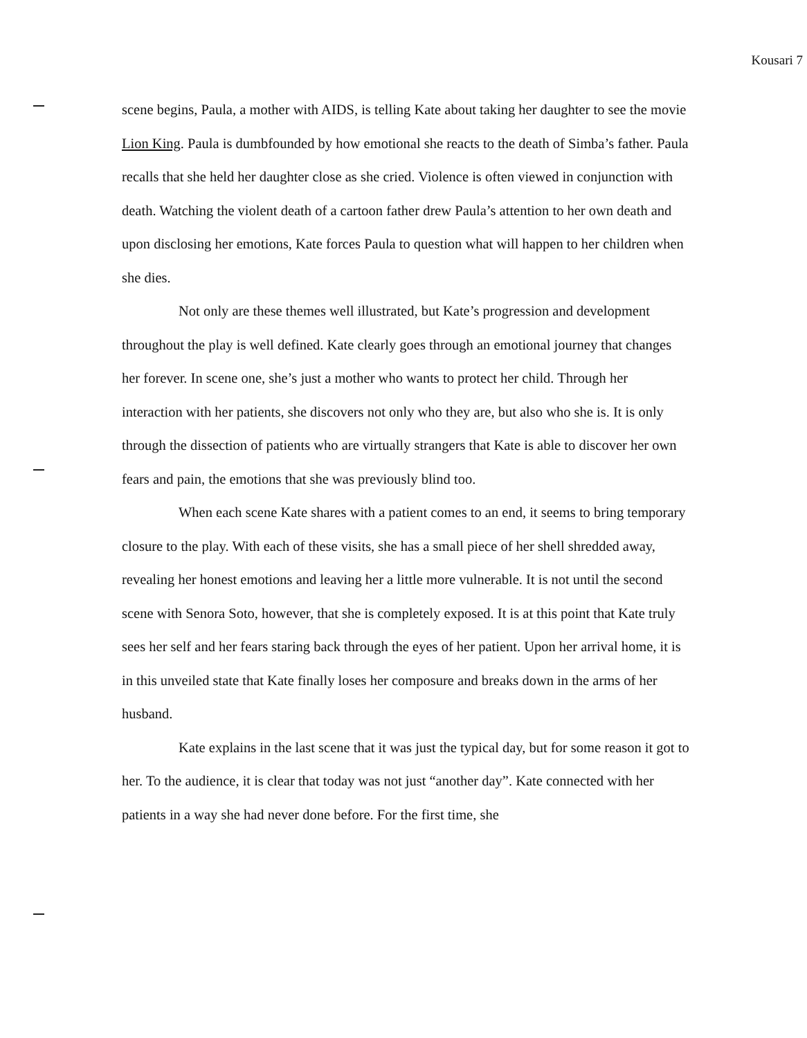Kousari 7
scene begins, Paula, a mother with AIDS, is telling Kate about taking her daughter to see the movie Lion King. Paula is dumbfounded by how emotional she reacts to the death of Simba’s father. Paula recalls that she held her daughter close as she cried. Violence is often viewed in conjunction with death. Watching the violent death of a cartoon father drew Paula’s attention to her own death and upon disclosing her emotions, Kate forces Paula to question what will happen to her children when she dies.
Not only are these themes well illustrated, but Kate’s progression and development throughout the play is well defined. Kate clearly goes through an emotional journey that changes her forever. In scene one, she’s just a mother who wants to protect her child. Through her interaction with her patients, she discovers not only who they are, but also who she is. It is only through the dissection of patients who are virtually strangers that Kate is able to discover her own fears and pain, the emotions that she was previously blind too.
When each scene Kate shares with a patient comes to an end, it seems to bring temporary closure to the play. With each of these visits, she has a small piece of her shell shredded away, revealing her honest emotions and leaving her a little more vulnerable. It is not until the second scene with Senora Soto, however, that she is completely exposed. It is at this point that Kate truly sees her self and her fears staring back through the eyes of her patient. Upon her arrival home, it is in this unveiled state that Kate finally loses her composure and breaks down in the arms of her husband.
Kate explains in the last scene that it was just the typical day, but for some reason it got to her. To the audience, it is clear that today was not just “another day”. Kate connected with her patients in a way she had never done before. For the first time, she